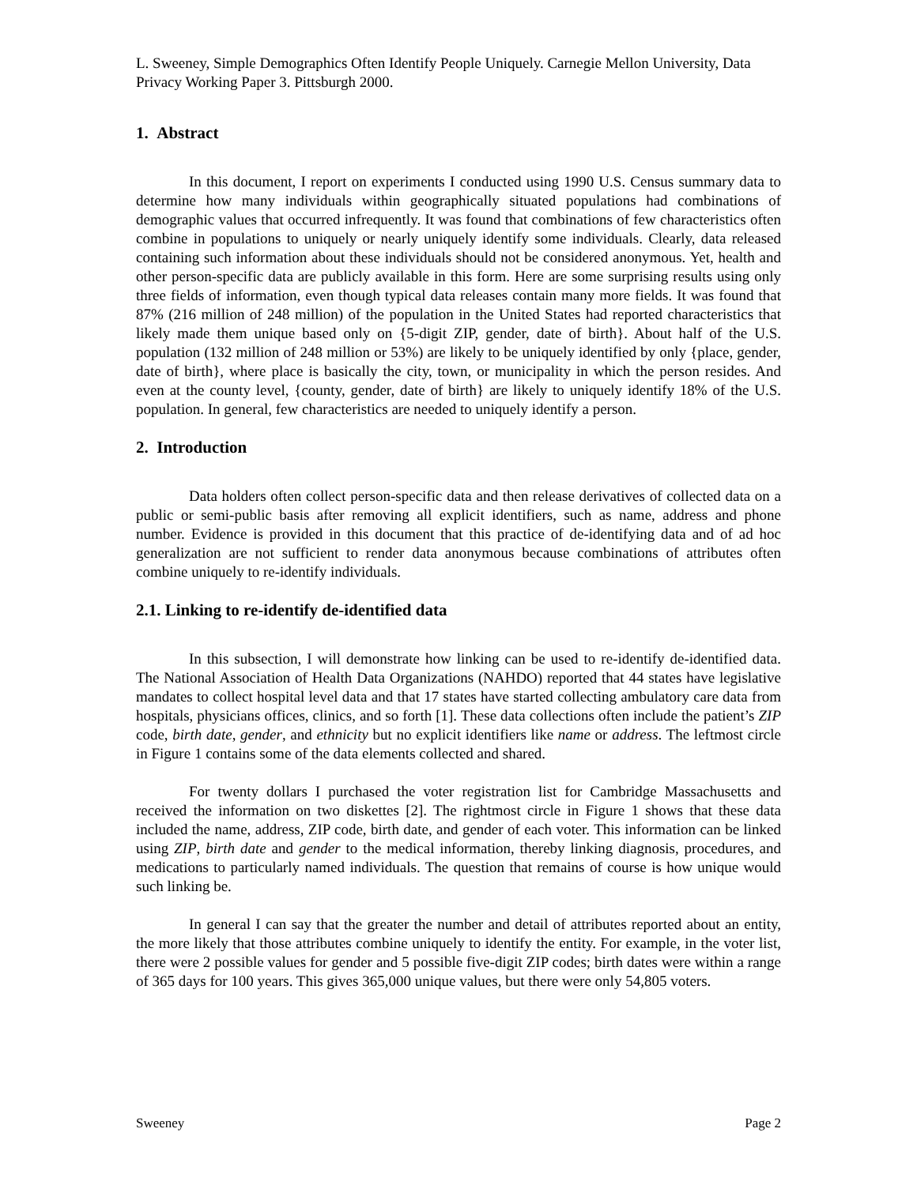L. Sweeney, Simple Demographics Often Identify People Uniquely. Carnegie Mellon University, Data Privacy Working Paper 3. Pittsburgh 2000.
1. Abstract
In this document, I report on experiments I conducted using 1990 U.S. Census summary data to determine how many individuals within geographically situated populations had combinations of demographic values that occurred infrequently. It was found that combinations of few characteristics often combine in populations to uniquely or nearly uniquely identify some individuals. Clearly, data released containing such information about these individuals should not be considered anonymous. Yet, health and other person-specific data are publicly available in this form. Here are some surprising results using only three fields of information, even though typical data releases contain many more fields. It was found that 87% (216 million of 248 million) of the population in the United States had reported characteristics that likely made them unique based only on {5-digit ZIP, gender, date of birth}. About half of the U.S. population (132 million of 248 million or 53%) are likely to be uniquely identified by only {place, gender, date of birth}, where place is basically the city, town, or municipality in which the person resides. And even at the county level, {county, gender, date of birth} are likely to uniquely identify 18% of the U.S. population. In general, few characteristics are needed to uniquely identify a person.
2. Introduction
Data holders often collect person-specific data and then release derivatives of collected data on a public or semi-public basis after removing all explicit identifiers, such as name, address and phone number. Evidence is provided in this document that this practice of de-identifying data and of ad hoc generalization are not sufficient to render data anonymous because combinations of attributes often combine uniquely to re-identify individuals.
2.1. Linking to re-identify de-identified data
In this subsection, I will demonstrate how linking can be used to re-identify de-identified data. The National Association of Health Data Organizations (NAHDO) reported that 44 states have legislative mandates to collect hospital level data and that 17 states have started collecting ambulatory care data from hospitals, physicians offices, clinics, and so forth [1]. These data collections often include the patient’s ZIP code, birth date, gender, and ethnicity but no explicit identifiers like name or address. The leftmost circle in Figure 1 contains some of the data elements collected and shared.
For twenty dollars I purchased the voter registration list for Cambridge Massachusetts and received the information on two diskettes [2]. The rightmost circle in Figure 1 shows that these data included the name, address, ZIP code, birth date, and gender of each voter. This information can be linked using ZIP, birth date and gender to the medical information, thereby linking diagnosis, procedures, and medications to particularly named individuals. The question that remains of course is how unique would such linking be.
In general I can say that the greater the number and detail of attributes reported about an entity, the more likely that those attributes combine uniquely to identify the entity. For example, in the voter list, there were 2 possible values for gender and 5 possible five-digit ZIP codes; birth dates were within a range of 365 days for 100 years. This gives 365,000 unique values, but there were only 54,805 voters.
Sweeney Page 2